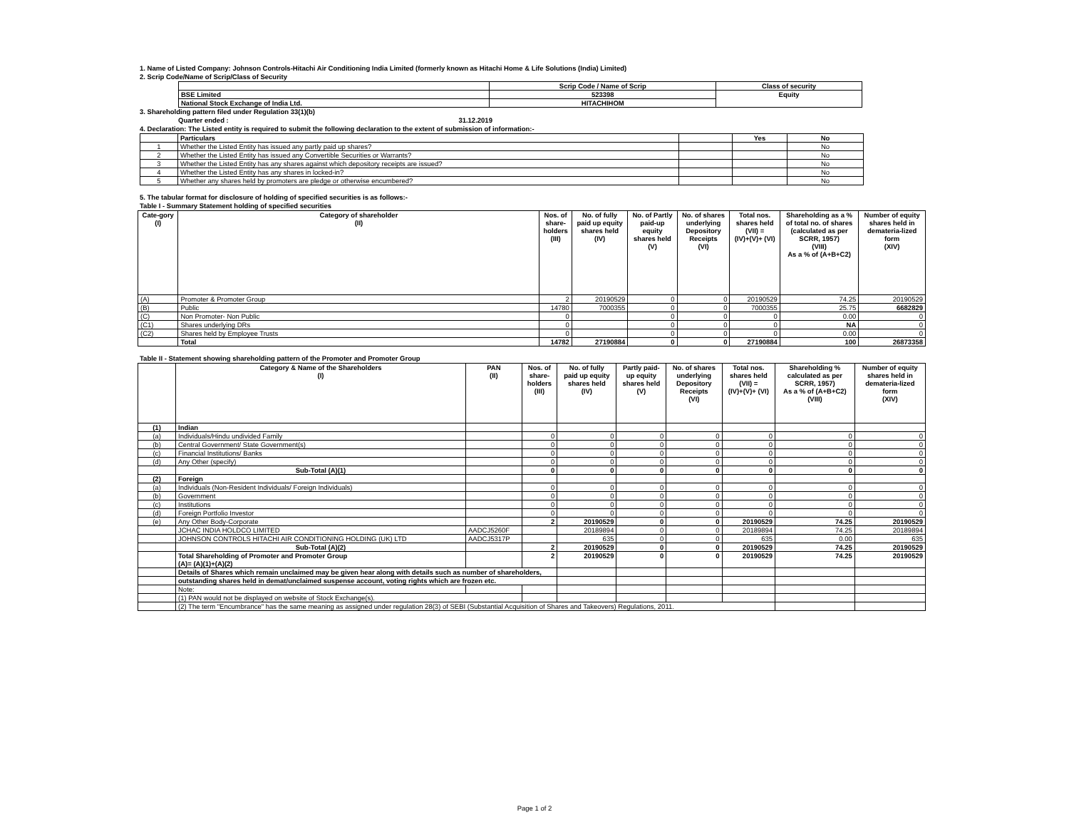1. Name of Listed Company: Johnson Controls-Hitachi Air Conditioning India Limited (formerly known as Hitachi Home & Life Solutions (India) Limited)
2. Scrip Code/Name of Scrip/Class of Security
| | Scrip Code / Name of Scrip | Class of security |
| --- | --- | --- |
| BSE Limited | 523398 | Equity |
| National Stock Exchange of India Ltd. | HITACHIHOM | |
3. Shareholding pattern filed under Regulation 33(1)(b)
Quarter ended : 31.12.2019
4. Declaration: The Listed entity is required to submit the following declaration to the extent of submission of information:-
| | Particulars | | Yes | No |
| --- | --- | --- | --- | --- |
| 1 | Whether the Listed Entity has issued any partly paid up shares? | | | No |
| 2 | Whether the Listed Entity has issued any Convertible Securities or Warrants? | | | No |
| 3 | Whether the Listed Entity has any shares against which depository receipts are issued? | | | No |
| 4 | Whether the Listed Entity has any shares in locked-in? | | | No |
| 5 | Whether any shares held by promoters are pledge or otherwise encumbered? | | | No |
5. The tabular format for disclosure of holding of specified securities is as follows:-
Table I - Summary Statement holding of specified securities
| Cate-gory (I) | Category of shareholder (II) | Nos. of share- holders (III) | No. of fully paid up equity shares held (IV) | No. of Partly paid-up equity shares held (V) | No. of shares underlying Depository Receipts (VI) | Total nos. shares held (VII) = (IV)+(V)+ (VI) | Shareholding as a % of total no. of shares (calculated as per SCRR, 1957) (VIII) As a % of (A+B+C2) | Number of equity shares held in demateria-lized form (XIV) |
| --- | --- | --- | --- | --- | --- | --- | --- | --- |
| (A) | Promoter & Promoter Group | 2 | 20190529 | 0 | 0 | 20190529 | 74.25 | 20190529 |
| (B) | Public | 14780 | 7000355 | 0 | 0 | 7000355 | 25.75 | 6682829 |
| (C) | Non Promoter- Non Public | 0 | | 0 | 0 | 0 | 0.00 | 0 |
| (C1) | Shares underlying DRs | 0 | | 0 | 0 | 0 | NA | 0 |
| (C2) | Shares held by Employee Trusts | 0 | | 0 | 0 | 0 | 0.00 | 0 |
| | Total | 14782 | 27190884 | 0 | 0 | 27190884 | 100 | 26873358 |
Table II - Statement showing shareholding pattern of the Promoter and Promoter Group
| | Category & Name of the Shareholders (I) | PAN (II) | Nos. of share- holders (III) | No. of fully paid up equity shares held (IV) | Partly paid- up equity shares held (V) | No. of shares underlying Depository Receipts (VI) | Total nos. shares held (VII) = (IV)+(V)+ (VI) | Shareholding % calculated as per SCRR, 1957) As a % of (A+B+C2) (VIII) | Number of equity shares held in demateria-lized form (XIV) |
| --- | --- | --- | --- | --- | --- | --- | --- | --- | --- |
| (1) | Indian | | | | | | | | |
| (a) | Individuals/Hindu undivided Family | | 0 | 0 | 0 | 0 | 0 | 0 | 0 |
| (b) | Central Government/ State Government(s) | | 0 | 0 | 0 | 0 | 0 | 0 | 0 |
| (c) | Financial Institutions/ Banks | | 0 | 0 | 0 | 0 | 0 | 0 | 0 |
| (d) | Any Other (specify) | | 0 | 0 | 0 | 0 | 0 | 0 | 0 |
| | Sub-Total (A)(1) | | 0 | 0 | 0 | 0 | 0 | 0 | 0 |
| (2) | Foreign | | | | | | | | |
| (a) | Individuals (Non-Resident Individuals/ Foreign Individuals) | | 0 | 0 | 0 | 0 | 0 | 0 | 0 |
| (b) | Government | | 0 | 0 | 0 | 0 | 0 | 0 | 0 |
| (c) | Institutions | | 0 | 0 | 0 | 0 | 0 | 0 | 0 |
| (d) | Foreign Portfolio Investor | | 0 | 0 | 0 | 0 | 0 | 0 | 0 |
| (e) | Any Other Body-Corporate | | 2 | 20190529 | 0 | 0 | 20190529 | 74.25 | 20190529 |
| | JCHAC INDIA HOLDCO LIMITED | AADCJ5260F | | 20189894 | 0 | 0 | 20189894 | 74.25 | 20189894 |
| | JOHNSON CONTROLS HITACHI AIR CONDITIONING HOLDING (UK) LTD | AADCJ5317P | | 635 | 0 | 0 | 635 | 0.00 | 635 |
| | Sub-Total (A)(2) | | 2 | 20190529 | 0 | 0 | 20190529 | 74.25 | 20190529 |
| | Total Shareholding of Promoter and Promoter Group (A)= (A)(1)+(A)(2) | | 2 | 20190529 | 0 | 0 | 20190529 | 74.25 | 20190529 |
| | Details of Shares which remain unclaimed may be given hear along with details such as number of shareholders, | | | | | | | | |
| | outstanding shares held in demat/unclaimed suspense account, voting rights which are frozen etc. | | | | | | | | |
| | Note: | | | | | | | | |
| | (1) PAN would not be displayed on website of Stock Exchange(s). | | | | | | | | |
| | (2) The term "Encumbrance" has the same meaning as assigned under regulation 28(3) of SEBI (Substantial Acquisition of Shares and Takeovers) Regulations, 2011. | | | | | | | | |
Page 1 of 2